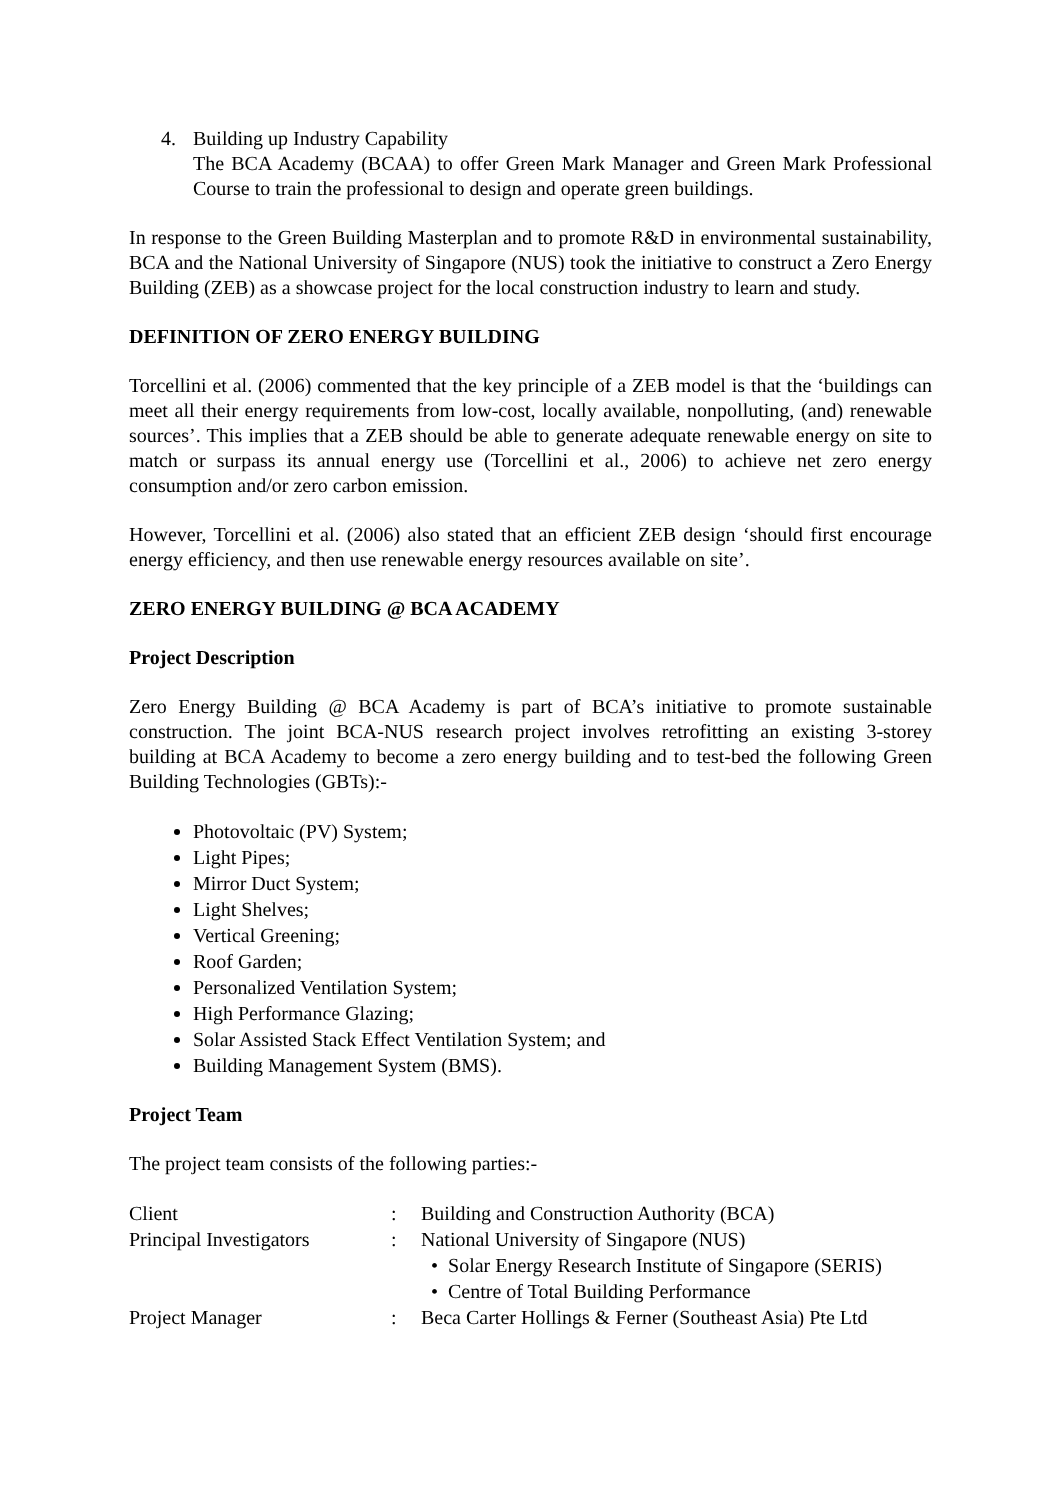4. Building up Industry Capability
The BCA Academy (BCAA) to offer Green Mark Manager and Green Mark Professional Course to train the professional to design and operate green buildings.
In response to the Green Building Masterplan and to promote R&D in environmental sustainability, BCA and the National University of Singapore (NUS) took the initiative to construct a Zero Energy Building (ZEB) as a showcase project for the local construction industry to learn and study.
DEFINITION OF ZERO ENERGY BUILDING
Torcellini et al. (2006) commented that the key principle of a ZEB model is that the ‘buildings can meet all their energy requirements from low-cost, locally available, nonpolluting, (and) renewable sources’. This implies that a ZEB should be able to generate adequate renewable energy on site to match or surpass its annual energy use (Torcellini et al., 2006) to achieve net zero energy consumption and/or zero carbon emission.
However, Torcellini et al. (2006) also stated that an efficient ZEB design ‘should first encourage energy efficiency, and then use renewable energy resources available on site’.
ZERO ENERGY BUILDING @ BCA ACADEMY
Project Description
Zero Energy Building @ BCA Academy is part of BCA’s initiative to promote sustainable construction. The joint BCA-NUS research project involves retrofitting an existing 3-storey building at BCA Academy to become a zero energy building and to test-bed the following Green Building Technologies (GBTs):-
Photovoltaic (PV) System;
Light Pipes;
Mirror Duct System;
Light Shelves;
Vertical Greening;
Roof Garden;
Personalized Ventilation System;
High Performance Glazing;
Solar Assisted Stack Effect Ventilation System; and
Building Management System (BMS).
Project Team
The project team consists of the following parties:-
| Client | : | Building and Construction Authority (BCA) |
| Principal Investigators | : | National University of Singapore (NUS) • Solar Energy Research Institute of Singapore (SERIS) • Centre of Total Building Performance |
| Project Manager | : | Beca Carter Hollings & Ferner (Southeast Asia) Pte Ltd |